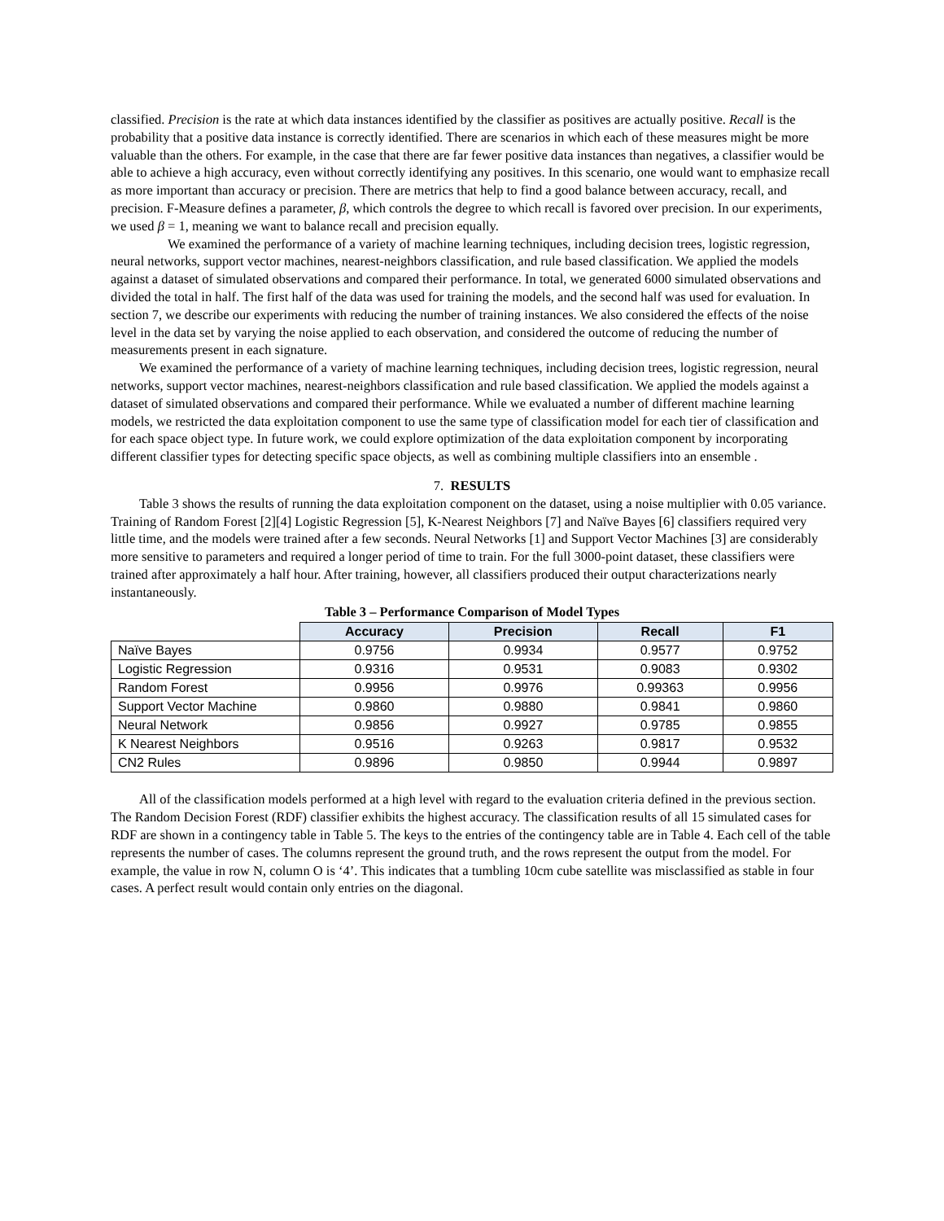classified. Precision is the rate at which data instances identified by the classifier as positives are actually positive. Recall is the probability that a positive data instance is correctly identified. There are scenarios in which each of these measures might be more valuable than the others. For example, in the case that there are far fewer positive data instances than negatives, a classifier would be able to achieve a high accuracy, even without correctly identifying any positives. In this scenario, one would want to emphasize recall as more important than accuracy or precision. There are metrics that help to find a good balance between accuracy, recall, and precision. F-Measure defines a parameter, β, which controls the degree to which recall is favored over precision. In our experiments, we used β = 1, meaning we want to balance recall and precision equally.
We examined the performance of a variety of machine learning techniques, including decision trees, logistic regression, neural networks, support vector machines, nearest-neighbors classification, and rule based classification. We applied the models against a dataset of simulated observations and compared their performance. In total, we generated 6000 simulated observations and divided the total in half. The first half of the data was used for training the models, and the second half was used for evaluation. In section 7, we describe our experiments with reducing the number of training instances. We also considered the effects of the noise level in the data set by varying the noise applied to each observation, and considered the outcome of reducing the number of measurements present in each signature.
We examined the performance of a variety of machine learning techniques, including decision trees, logistic regression, neural networks, support vector machines, nearest-neighbors classification and rule based classification. We applied the models against a dataset of simulated observations and compared their performance. While we evaluated a number of different machine learning models, we restricted the data exploitation component to use the same type of classification model for each tier of classification and for each space object type. In future work, we could explore optimization of the data exploitation component by incorporating different classifier types for detecting specific space objects, as well as combining multiple classifiers into an ensemble .
7. RESULTS
Table 3 shows the results of running the data exploitation component on the dataset, using a noise multiplier with 0.05 variance. Training of Random Forest [2][4] Logistic Regression [5], K-Nearest Neighbors [7] and Naïve Bayes [6] classifiers required very little time, and the models were trained after a few seconds. Neural Networks [1] and Support Vector Machines [3] are considerably more sensitive to parameters and required a longer period of time to train. For the full 3000-point dataset, these classifiers were trained after approximately a half hour. After training, however, all classifiers produced their output characterizations nearly instantaneously.
Table 3 – Performance Comparison of Model Types
| | Accuracy | Precision | Recall | F1 |
| --- | --- | --- | --- | --- |
| Naïve Bayes | 0.9756 | 0.9934 | 0.9577 | 0.9752 |
| Logistic Regression | 0.9316 | 0.9531 | 0.9083 | 0.9302 |
| Random Forest | 0.9956 | 0.9976 | 0.99363 | 0.9956 |
| Support Vector Machine | 0.9860 | 0.9880 | 0.9841 | 0.9860 |
| Neural Network | 0.9856 | 0.9927 | 0.9785 | 0.9855 |
| K Nearest Neighbors | 0.9516 | 0.9263 | 0.9817 | 0.9532 |
| CN2 Rules | 0.9896 | 0.9850 | 0.9944 | 0.9897 |
All of the classification models performed at a high level with regard to the evaluation criteria defined in the previous section. The Random Decision Forest (RDF) classifier exhibits the highest accuracy. The classification results of all 15 simulated cases for RDF are shown in a contingency table in Table 5. The keys to the entries of the contingency table are in Table 4. Each cell of the table represents the number of cases. The columns represent the ground truth, and the rows represent the output from the model. For example, the value in row N, column O is ‘4’. This indicates that a tumbling 10cm cube satellite was misclassified as stable in four cases. A perfect result would contain only entries on the diagonal.